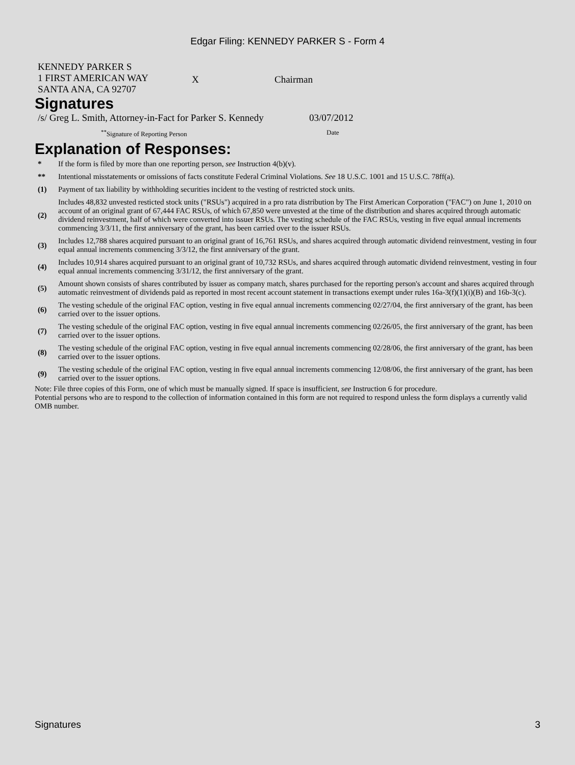Edgar Filing: KENNEDY PARKER S - Form 4
| KENNEDY PARKER S 1 FIRST AMERICAN WAY SANTA ANA, CA 92707 | X | Chairman |
Signatures
| /s/ Greg L. Smith, Attorney-in-Fact for Parker S. Kennedy | 03/07/2012 |
| <sup>**</sup> Signature of Reporting Person | Date |
Explanation of Responses:
| * | If the form is filed by more than one reporting person, see Instruction 4(b)(v). |
| ** | Intentional misstatements or omissions of facts constitute Federal Criminal Violations. See 18 U.S.C. 1001 and 15 U.S.C. 78ff(a). |
| (1) | Payment of tax liability by withholding securities incident to the vesting of restricted stock units. |
| (2) | Includes 48,832 unvested resticted stock units ("RSUs") acquired in a pro rata distribution by The First American Corporation ("FAC") on June 1, 2010 on account of an original grant of 67,444 FAC RSUs, of which 67,850 were unvested at the time of the distribution and shares acquired through automatic dividend reinvestment, half of which were converted into issuer RSUs. The vesting schedule of the FAC RSUs, vesting in five equal annual increments commencing 3/3/11, the first anniversary of the grant, has been carried over to the issuer RSUs. |
| (3) | Includes 12,788 shares acquired pursuant to an original grant of 16,761 RSUs, and shares acquired through automatic dividend reinvestment, vesting in four equal annual increments commencing 3/3/12, the first anniversary of the grant. |
| (4) | Includes 10,914 shares acquired pursuant to an original grant of 10,732 RSUs, and shares acquired through automatic dividend reinvestment, vesting in four equal annual increments commencing 3/31/12, the first anniversary of the grant. |
| (5) | Amount shown consists of shares contributed by issuer as company match, shares purchased for the reporting person's account and shares acquired through automatic reinvestment of dividends paid as reported in most recent account statement in transactions exempt under rules 16a-3(f)(1)(i)(B) and 16b-3(c). |
| (6) | The vesting schedule of the original FAC option, vesting in five equal annual increments commencing 02/27/04, the first anniversary of the grant, has been carried over to the issuer options. |
| (7) | The vesting schedule of the original FAC option, vesting in five equal annual increments commencing 02/26/05, the first anniversary of the grant, has been carried over to the issuer options. |
| (8) | The vesting schedule of the original FAC option, vesting in five equal annual increments commencing 02/28/06, the first anniversary of the grant, has been carried over to the issuer options. |
| (9) | The vesting schedule of the original FAC option, vesting in five equal annual increments commencing 12/08/06, the first anniversary of the grant, has been carried over to the issuer options. |
Note: File three copies of this Form, one of which must be manually signed. If space is insufficient, see Instruction 6 for procedure.
Potential persons who are to respond to the collection of information contained in this form are not required to respond unless the form displays a currently valid OMB number.
Signatures 3